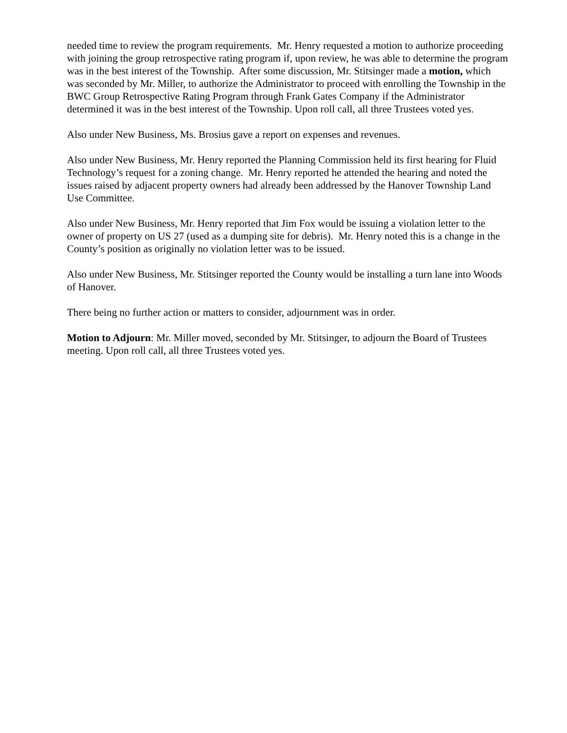needed time to review the program requirements. Mr. Henry requested a motion to authorize proceeding with joining the group retrospective rating program if, upon review, he was able to determine the program was in the best interest of the Township. After some discussion, Mr. Stitsinger made a motion, which was seconded by Mr. Miller, to authorize the Administrator to proceed with enrolling the Township in the BWC Group Retrospective Rating Program through Frank Gates Company if the Administrator determined it was in the best interest of the Township. Upon roll call, all three Trustees voted yes.
Also under New Business, Ms. Brosius gave a report on expenses and revenues.
Also under New Business, Mr. Henry reported the Planning Commission held its first hearing for Fluid Technology’s request for a zoning change. Mr. Henry reported he attended the hearing and noted the issues raised by adjacent property owners had already been addressed by the Hanover Township Land Use Committee.
Also under New Business, Mr. Henry reported that Jim Fox would be issuing a violation letter to the owner of property on US 27 (used as a dumping site for debris). Mr. Henry noted this is a change in the County’s position as originally no violation letter was to be issued.
Also under New Business, Mr. Stitsinger reported the County would be installing a turn lane into Woods of Hanover.
There being no further action or matters to consider, adjournment was in order.
Motion to Adjourn: Mr. Miller moved, seconded by Mr. Stitsinger, to adjourn the Board of Trustees meeting. Upon roll call, all three Trustees voted yes.